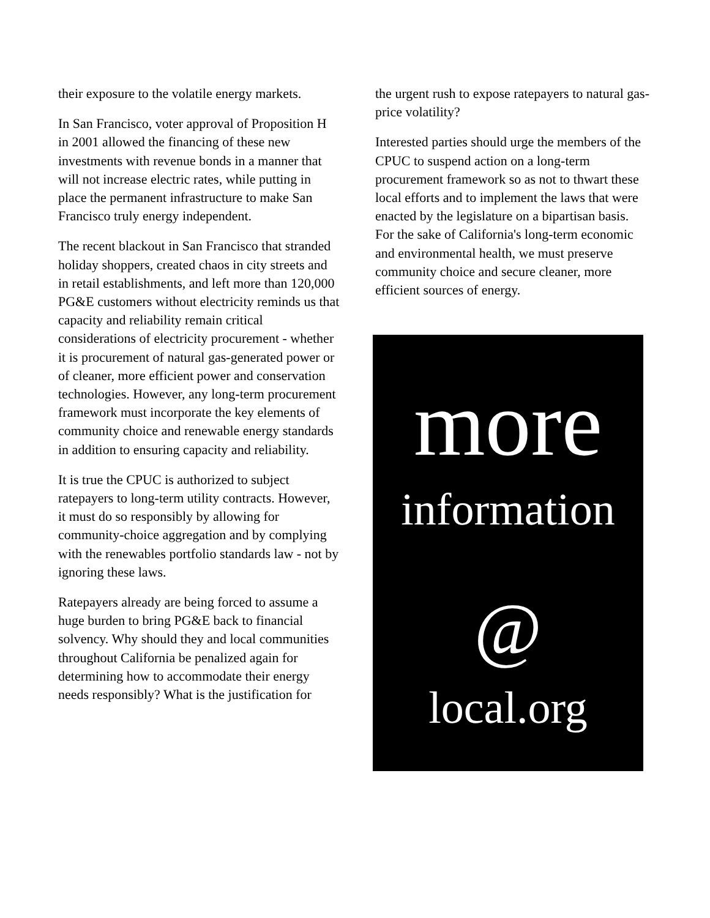their exposure to the volatile energy markets.
In San Francisco, voter approval of Proposition H in 2001 allowed the financing of these new investments with revenue bonds in a manner that will not increase electric rates, while putting in place the permanent infrastructure to make San Francisco truly energy independent.
The recent blackout in San Francisco that stranded holiday shoppers, created chaos in city streets and in retail establishments, and left more than 120,000 PG&E customers without electricity reminds us that capacity and reliability remain critical considerations of electricity procurement - whether it is procurement of natural gas-generated power or of cleaner, more efficient power and conservation technologies. However, any long-term procurement framework must incorporate the key elements of community choice and renewable energy standards in addition to ensuring capacity and reliability.
It is true the CPUC is authorized to subject ratepayers to long-term utility contracts. However, it must do so responsibly by allowing for community-choice aggregation and by complying with the renewables portfolio standards law - not by ignoring these laws.
Ratepayers already are being forced to assume a huge burden to bring PG&E back to financial solvency. Why should they and local communities throughout California be penalized again for determining how to accommodate their energy needs responsibly? What is the justification for
the urgent rush to expose ratepayers to natural gas-price volatility?
Interested parties should urge the members of the CPUC to suspend action on a long-term procurement framework so as not to thwart these local efforts and to implement the laws that were enacted by the legislature on a bipartisan basis. For the sake of California's long-term economic and environmental health, we must preserve community choice and secure cleaner, more efficient sources of energy.
more
information
@
local.org